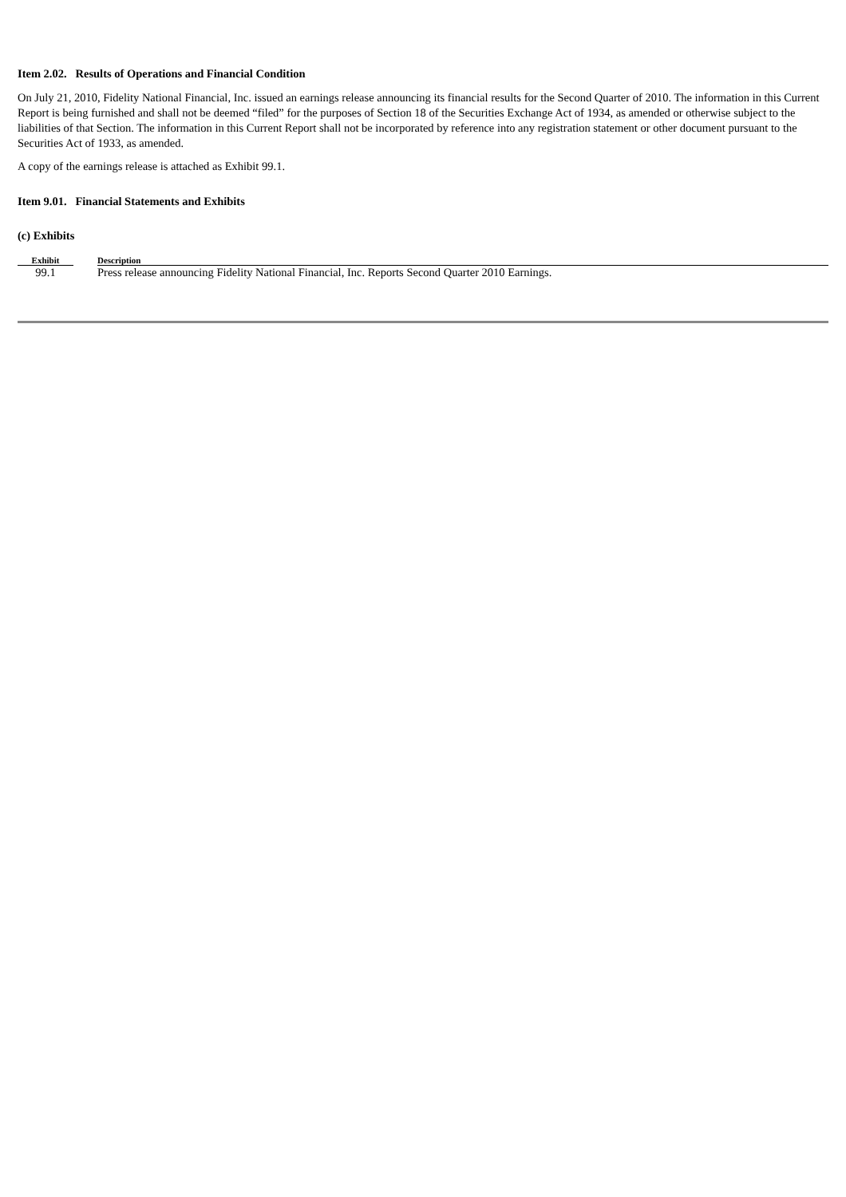Item 2.02. Results of Operations and Financial Condition
On July 21, 2010, Fidelity National Financial, Inc. issued an earnings release announcing its financial results for the Second Quarter of 2010. The information in this Current Report is being furnished and shall not be deemed “filed” for the purposes of Section 18 of the Securities Exchange Act of 1934, as amended or otherwise subject to the liabilities of that Section. The information in this Current Report shall not be incorporated by reference into any registration statement or other document pursuant to the Securities Act of 1933, as amended.
A copy of the earnings release is attached as Exhibit 99.1.
Item 9.01. Financial Statements and Exhibits
(c) Exhibits
| Exhibit | | Description |
| --- | --- | --- |
| 99.1 | | Press release announcing Fidelity National Financial, Inc. Reports Second Quarter 2010 Earnings. |